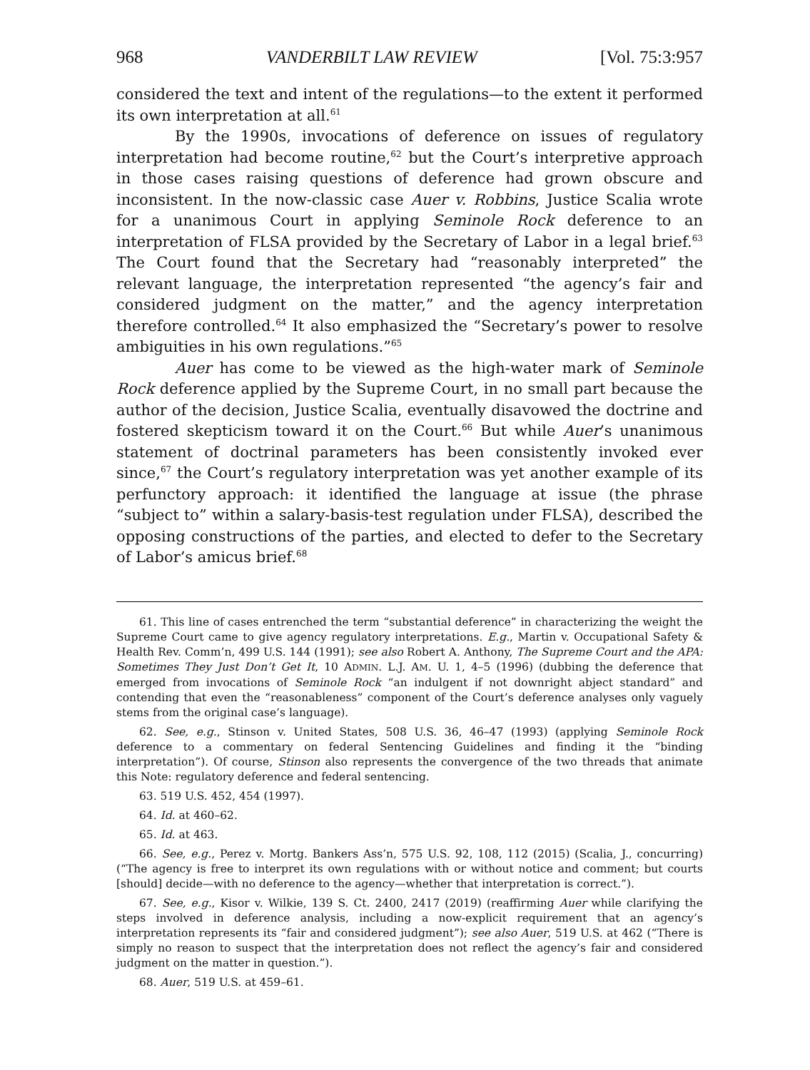968 VANDERBILT LAW REVIEW [Vol. 75:3:957
considered the text and intent of the regulations—to the extent it performed its own interpretation at all.<sup>61</sup>
By the 1990s, invocations of deference on issues of regulatory interpretation had become routine,<sup>62</sup> but the Court’s interpretive approach in those cases raising questions of deference had grown obscure and inconsistent. In the now-classic case Auer v. Robbins, Justice Scalia wrote for a unanimous Court in applying Seminole Rock deference to an interpretation of FLSA provided by the Secretary of Labor in a legal brief.<sup>63</sup> The Court found that the Secretary had “reasonably interpreted” the relevant language, the interpretation represented “the agency’s fair and considered judgment on the matter,” and the agency interpretation therefore controlled.<sup>64</sup> It also emphasized the “Secretary’s power to resolve ambiguities in his own regulations.”<sup>65</sup>
Auer has come to be viewed as the high-water mark of Seminole Rock deference applied by the Supreme Court, in no small part because the author of the decision, Justice Scalia, eventually disavowed the doctrine and fostered skepticism toward it on the Court.<sup>66</sup> But while Auer’s unanimous statement of doctrinal parameters has been consistently invoked ever since,<sup>67</sup> the Court’s regulatory interpretation was yet another example of its perfunctory approach: it identified the language at issue (the phrase “subject to” within a salary-basis-test regulation under FLSA), described the opposing constructions of the parties, and elected to defer to the Secretary of Labor’s amicus brief.<sup>68</sup>
61. This line of cases entrenched the term “substantial deference” in characterizing the weight the Supreme Court came to give agency regulatory interpretations. E.g., Martin v. Occupational Safety & Health Rev. Comm’n, 499 U.S. 144 (1991); see also Robert A. Anthony, The Supreme Court and the APA: Sometimes They Just Don’t Get It, 10 ADMIN. L.J. AM. U. 1, 4–5 (1996) (dubbing the deference that emerged from invocations of Seminole Rock “an indulgent if not downright abject standard” and contending that even the “reasonableness” component of the Court’s deference analyses only vaguely stems from the original case’s language).
62. See, e.g., Stinson v. United States, 508 U.S. 36, 46–47 (1993) (applying Seminole Rock deference to a commentary on federal Sentencing Guidelines and finding it the “binding interpretation”). Of course, Stinson also represents the convergence of the two threads that animate this Note: regulatory deference and federal sentencing.
63. 519 U.S. 452, 454 (1997).
64. Id. at 460–62.
65. Id. at 463.
66. See, e.g., Perez v. Mortg. Bankers Ass’n, 575 U.S. 92, 108, 112 (2015) (Scalia, J., concurring) (“The agency is free to interpret its own regulations with or without notice and comment; but courts [should] decide—with no deference to the agency—whether that interpretation is correct.”).
67. See, e.g., Kisor v. Wilkie, 139 S. Ct. 2400, 2417 (2019) (reaffirming Auer while clarifying the steps involved in deference analysis, including a now-explicit requirement that an agency’s interpretation represents its “fair and considered judgment”); see also Auer, 519 U.S. at 462 (“There is simply no reason to suspect that the interpretation does not reflect the agency’s fair and considered judgment on the matter in question.”).
68. Auer, 519 U.S. at 459–61.